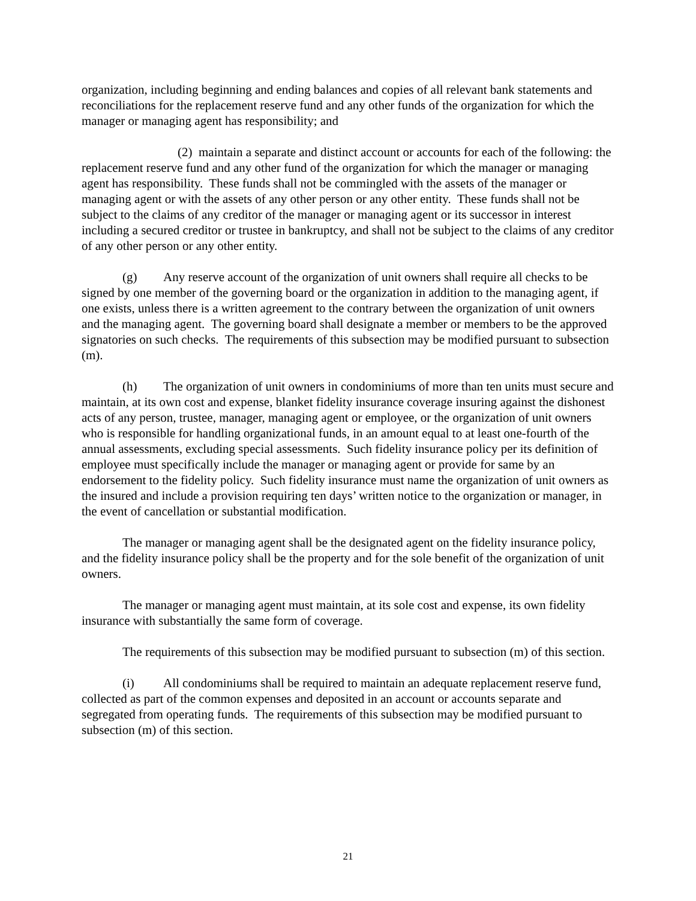organization, including beginning and ending balances and copies of all relevant bank statements and reconciliations for the replacement reserve fund and any other funds of the organization for which the manager or managing agent has responsibility; and
(2) maintain a separate and distinct account or accounts for each of the following: the replacement reserve fund and any other fund of the organization for which the manager or managing agent has responsibility. These funds shall not be commingled with the assets of the manager or managing agent or with the assets of any other person or any other entity. These funds shall not be subject to the claims of any creditor of the manager or managing agent or its successor in interest including a secured creditor or trustee in bankruptcy, and shall not be subject to the claims of any creditor of any other person or any other entity.
(g) Any reserve account of the organization of unit owners shall require all checks to be signed by one member of the governing board or the organization in addition to the managing agent, if one exists, unless there is a written agreement to the contrary between the organization of unit owners and the managing agent. The governing board shall designate a member or members to be the approved signatories on such checks. The requirements of this subsection may be modified pursuant to subsection (m).
(h) The organization of unit owners in condominiums of more than ten units must secure and maintain, at its own cost and expense, blanket fidelity insurance coverage insuring against the dishonest acts of any person, trustee, manager, managing agent or employee, or the organization of unit owners who is responsible for handling organizational funds, in an amount equal to at least one-fourth of the annual assessments, excluding special assessments. Such fidelity insurance policy per its definition of employee must specifically include the manager or managing agent or provide for same by an endorsement to the fidelity policy. Such fidelity insurance must name the organization of unit owners as the insured and include a provision requiring ten days’ written notice to the organization or manager, in the event of cancellation or substantial modification.
The manager or managing agent shall be the designated agent on the fidelity insurance policy, and the fidelity insurance policy shall be the property and for the sole benefit of the organization of unit owners.
The manager or managing agent must maintain, at its sole cost and expense, its own fidelity insurance with substantially the same form of coverage.
The requirements of this subsection may be modified pursuant to subsection (m) of this section.
(i) All condominiums shall be required to maintain an adequate replacement reserve fund, collected as part of the common expenses and deposited in an account or accounts separate and segregated from operating funds. The requirements of this subsection may be modified pursuant to subsection (m) of this section.
21